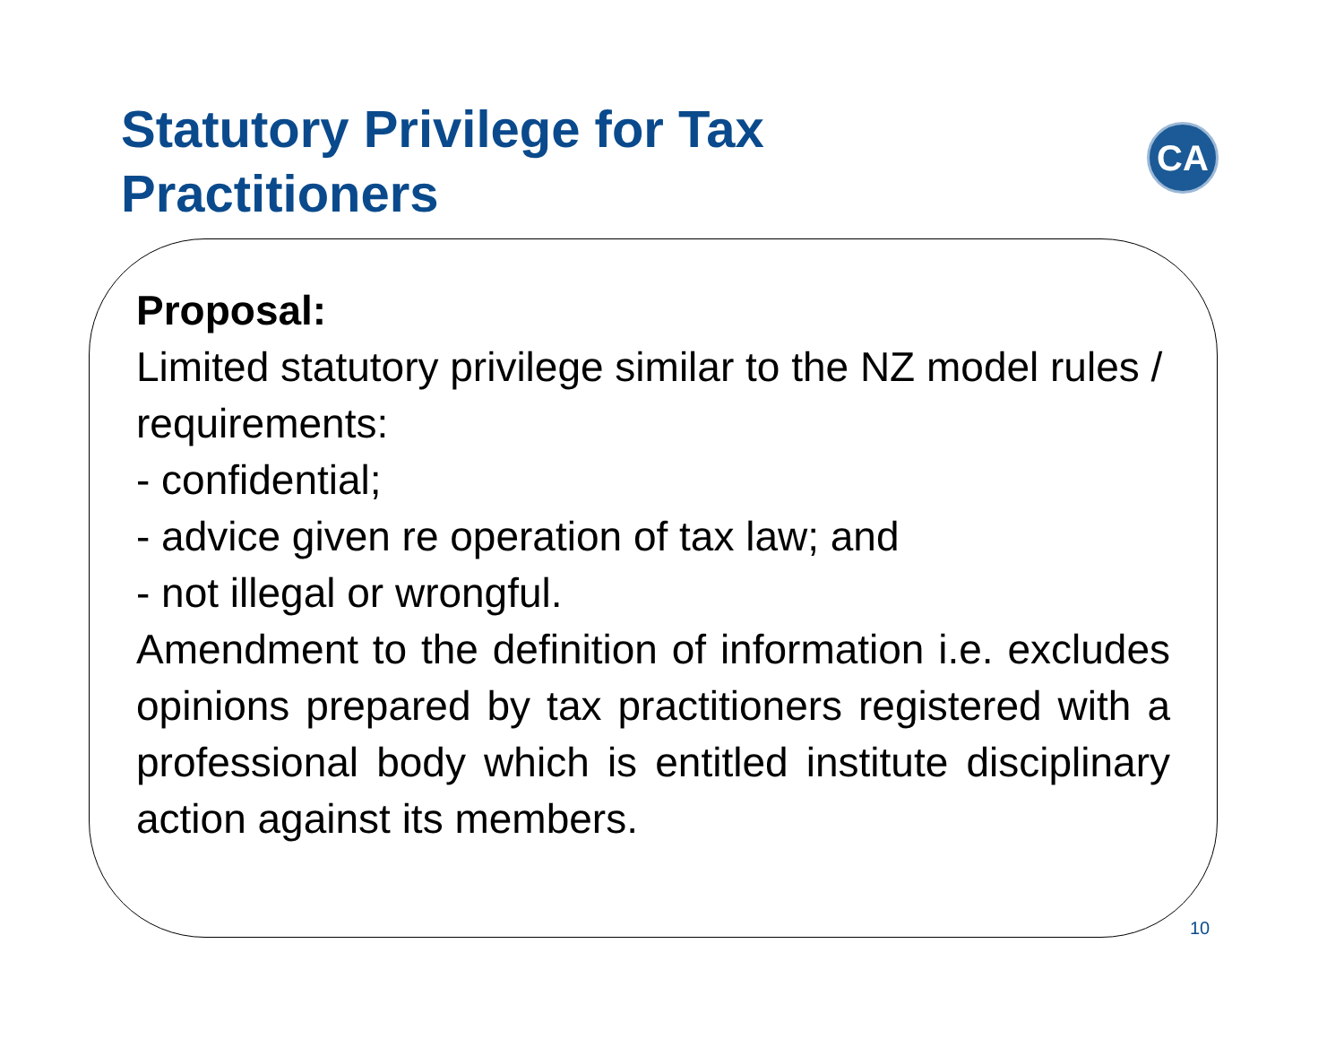Statutory Privilege for Tax Practitioners
CA
Proposal:
Limited statutory privilege similar to the NZ model rules / requirements:
- confidential;
- advice given re operation of tax law; and
- not illegal or wrongful.
Amendment to the definition of information i.e. excludes opinions prepared by tax practitioners registered with a professional body which is entitled institute disciplinary action against its members.
10